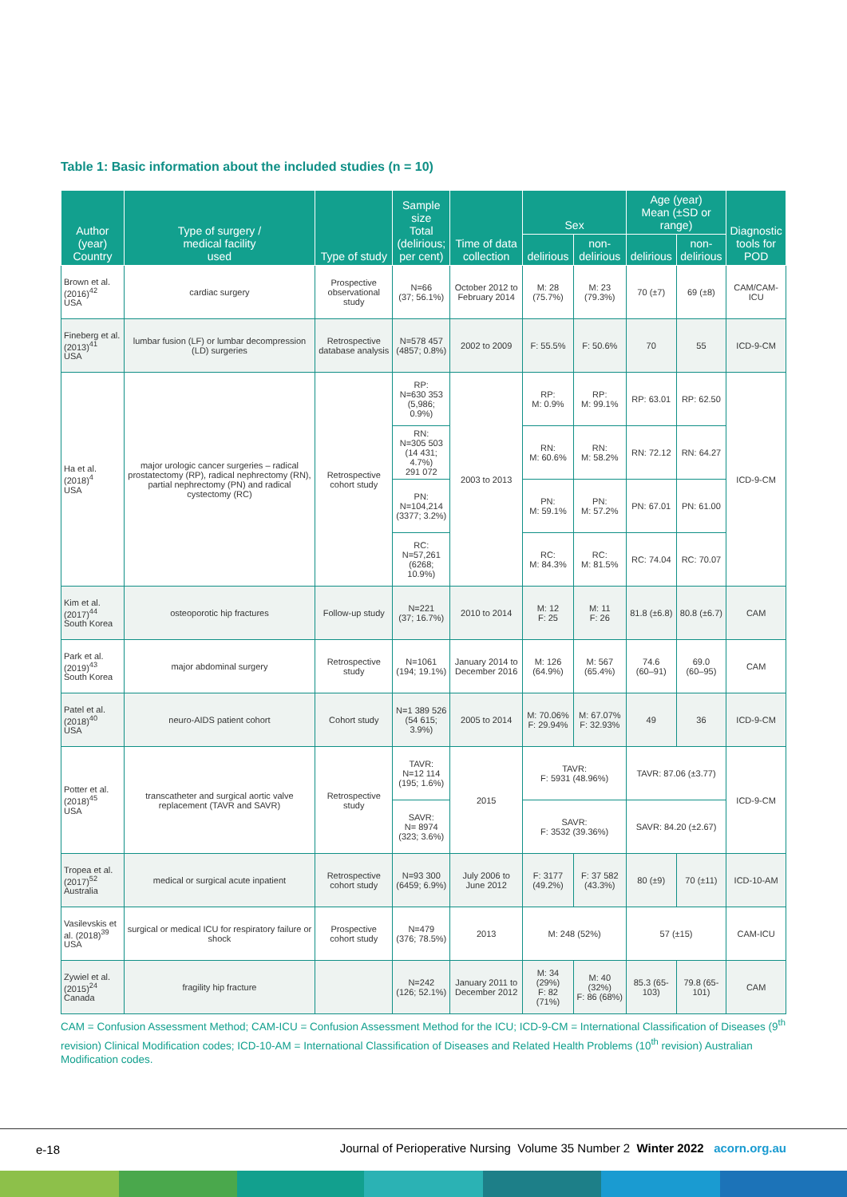Table 1: Basic information about the included studies (n = 10)
| Author (year) Country | Type of surgery / medical facility used | Type of study | Sample size Total (delirious; per cent) | Time of data collection | Sex | | Age (year) Mean (±SD or range) | | Diagnostic tools for POD |
| --- | --- | --- | --- | --- | --- | --- | --- | --- | --- |
| | | | | | delirious | non-delirious | delirious | non- delirious | |
| Brown et al. (2016)<sup>42</sup> USA | cardiac surgery | Prospective observational study | N=66 (37; 56.1%) | October 2012 to February 2014 | M: 28 (75.7%) | M: 23 (79.3%) | 70 (±7) | 69 (±8) | CAM/CAM-ICU |
| Fineberg et al. (2013)<sup>41</sup> USA | lumbar fusion (LF) or lumbar decompression (LD) surgeries | Retrospective database analysis | N=578 457 (4857; 0.8%) | 2002 to 2009 | F: 55.5% | F: 50.6% | 70 | 55 | ICD-9-CM |
| Ha et al. (2018)<sup>4</sup> USA | major urologic cancer surgeries – radical prostatectomy (RP), radical nephrectomy (RN), partial nephrectomy (PN) and radical cystectomy (RC) | Retrospective cohort study | RP: N=630 353 (5,986; 0.9%) | 2003 to 2013 | RP: M: 0.9% | RP: M: 99.1% | RP: 63.01 | RP: 62.50 | ICD-9-CM |
| | | | RN: N=305 503 (14 431; 4.7%) 291 072 | | RN: M: 60.6% | RN: M: 58.2% | RN: 72.12 | RN: 64.27 | |
| | | | PN: N=104,214 (3377; 3.2%) | | PN: M: 59.1% | PN: M: 57.2% | PN: 67.01 | PN: 61.00 | |
| | | | RC: N=57,261 (6268; 10.9%) | | RC: M: 84.3% | RC: M: 81.5% | RC: 74.04 | RC: 70.07 | |
| Kim et al. (2017)<sup>44</sup> South Korea | osteoporotic hip fractures | Follow-up study | N=221 (37; 16.7%) | 2010 to 2014 | M: 12 F: 25 | M: 11 F: 26 | 81.8 (±6.8) | 80.8 (±6.7) | CAM |
| Park et al. (2019)<sup>43</sup> South Korea | major abdominal surgery | Retrospective study | N=1061 (194; 19.1%) | January 2014 to December 2016 | M: 126 (64.9%) | M: 567 (65.4%) | 74.6 (60–91) | 69.0 (60–95) | CAM |
| Patel et al. (2018)<sup>40</sup> USA | neuro-AIDS patient cohort | Cohort study | N=1 389 526 (54 615; 3.9%) | 2005 to 2014 | M: 70.06% F: 29.94% | M: 67.07% F: 32.93% | 49 | 36 | ICD-9-CM |
| Potter et al. (2018)<sup>45</sup> USA | transcatheter and surgical aortic valve replacement (TAVR and SAVR) | Retrospective study | TAVR: N=12 114 (195; 1.6%) | 2015 | TAVR: F: 5931 (48.96%) | | TAVR: 87.06 (±3.77) | | ICD-9-CM |
| | | | SAVR: N= 8974 (323; 3.6%) | | SAVR: F: 3532 (39.36%) | | SAVR: 84.20 (±2.67) | | |
| Tropea et al. (2017)<sup>52</sup> Australia | medical or surgical acute inpatient | Retrospective cohort study | N=93 300 (6459; 6.9%) | July 2006 to June 2012 | F: 3177 (49.2%) | F: 37 582 (43.3%) | 80 (±9) | 70 (±11) | ICD-10-AM |
| Vasilevskis et al. (2018)<sup>39</sup> USA | surgical or medical ICU for respiratory failure or shock | Prospective cohort study | N=479 (376; 78.5%) | 2013 | M: 248 (52%) | | 57 (±15) | | CAM-ICU |
| Zywiel et al. (2015)<sup>24</sup> Canada | fragility hip fracture | | N=242 (126; 52.1%) | January 2011 to December 2012 | M: 34 (29%) F: 82 (71%) | M: 40 (32%) F: 86 (68%) | 85.3 (65-103) | 79.8 (65-101) | CAM |
CAM = Confusion Assessment Method; CAM-ICU = Confusion Assessment Method for the ICU; ICD-9-CM = International Classification of Diseases (9<sup>th</sup> revision) Clinical Modification codes; ICD-10-AM = International Classification of Diseases and Related Health Problems (10<sup>th</sup> revision) Australian Modification codes.
e-18
Journal of Perioperative Nursing Volume 35 Number 2 Winter 2022 acorn.org.au